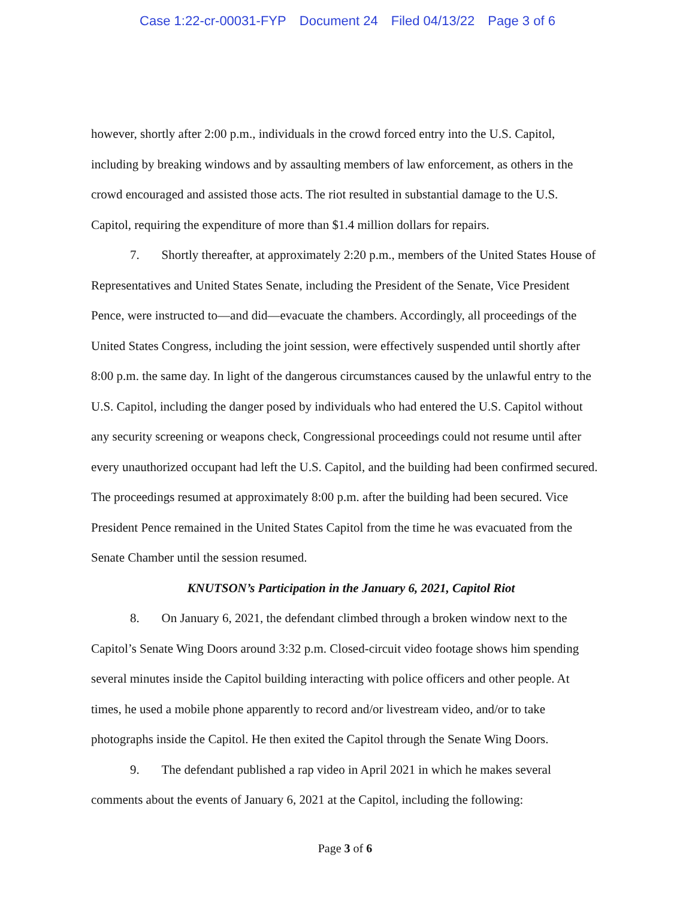Case 1:22-cr-00031-FYP Document 24 Filed 04/13/22 Page 3 of 6
however, shortly after 2:00 p.m., individuals in the crowd forced entry into the U.S. Capitol, including by breaking windows and by assaulting members of law enforcement, as others in the crowd encouraged and assisted those acts. The riot resulted in substantial damage to the U.S. Capitol, requiring the expenditure of more than $1.4 million dollars for repairs.
7. Shortly thereafter, at approximately 2:20 p.m., members of the United States House of Representatives and United States Senate, including the President of the Senate, Vice President Pence, were instructed to—and did—evacuate the chambers. Accordingly, all proceedings of the United States Congress, including the joint session, were effectively suspended until shortly after 8:00 p.m. the same day. In light of the dangerous circumstances caused by the unlawful entry to the U.S. Capitol, including the danger posed by individuals who had entered the U.S. Capitol without any security screening or weapons check, Congressional proceedings could not resume until after every unauthorized occupant had left the U.S. Capitol, and the building had been confirmed secured. The proceedings resumed at approximately 8:00 p.m. after the building had been secured. Vice President Pence remained in the United States Capitol from the time he was evacuated from the Senate Chamber until the session resumed.
KNUTSON’s Participation in the January 6, 2021, Capitol Riot
8. On January 6, 2021, the defendant climbed through a broken window next to the Capitol’s Senate Wing Doors around 3:32 p.m. Closed-circuit video footage shows him spending several minutes inside the Capitol building interacting with police officers and other people. At times, he used a mobile phone apparently to record and/or livestream video, and/or to take photographs inside the Capitol. He then exited the Capitol through the Senate Wing Doors.
9. The defendant published a rap video in April 2021 in which he makes several comments about the events of January 6, 2021 at the Capitol, including the following:
Page 3 of 6